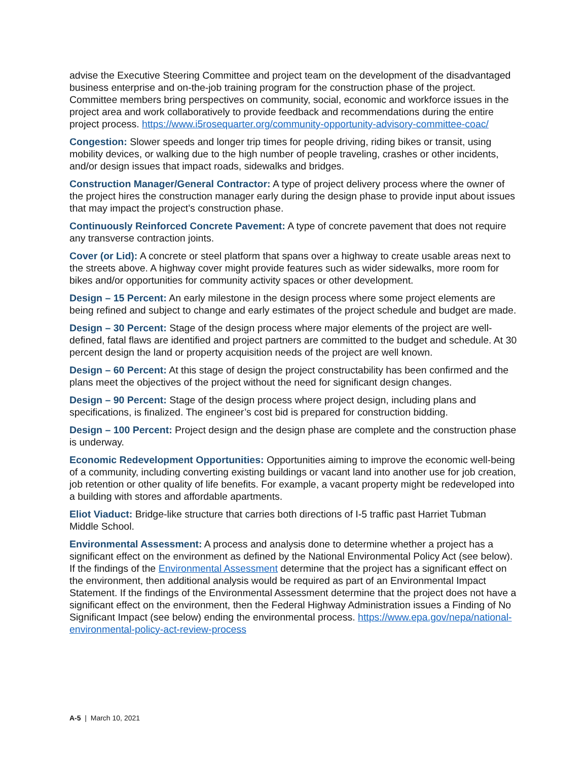advise the Executive Steering Committee and project team on the development of the disadvantaged business enterprise and on-the-job training program for the construction phase of the project. Committee members bring perspectives on community, social, economic and workforce issues in the project area and work collaboratively to provide feedback and recommendations during the entire project process. https://www.i5rosequarter.org/community-opportunity-advisory-committee-coac/
Congestion: Slower speeds and longer trip times for people driving, riding bikes or transit, using mobility devices, or walking due to the high number of people traveling, crashes or other incidents, and/or design issues that impact roads, sidewalks and bridges.
Construction Manager/General Contractor: A type of project delivery process where the owner of the project hires the construction manager early during the design phase to provide input about issues that may impact the project’s construction phase.
Continuously Reinforced Concrete Pavement: A type of concrete pavement that does not require any transverse contraction joints.
Cover (or Lid): A concrete or steel platform that spans over a highway to create usable areas next to the streets above. A highway cover might provide features such as wider sidewalks, more room for bikes and/or opportunities for community activity spaces or other development.
Design – 15 Percent: An early milestone in the design process where some project elements are being refined and subject to change and early estimates of the project schedule and budget are made.
Design – 30 Percent: Stage of the design process where major elements of the project are well-defined, fatal flaws are identified and project partners are committed to the budget and schedule. At 30 percent design the land or property acquisition needs of the project are well known.
Design – 60 Percent: At this stage of design the project constructability has been confirmed and the plans meet the objectives of the project without the need for significant design changes.
Design – 90 Percent: Stage of the design process where project design, including plans and specifications, is finalized. The engineer’s cost bid is prepared for construction bidding.
Design – 100 Percent: Project design and the design phase are complete and the construction phase is underway.
Economic Redevelopment Opportunities: Opportunities aiming to improve the economic well-being of a community, including converting existing buildings or vacant land into another use for job creation, job retention or other quality of life benefits. For example, a vacant property might be redeveloped into a building with stores and affordable apartments.
Eliot Viaduct: Bridge-like structure that carries both directions of I-5 traffic past Harriet Tubman Middle School.
Environmental Assessment: A process and analysis done to determine whether a project has a significant effect on the environment as defined by the National Environmental Policy Act (see below). If the findings of the Environmental Assessment determine that the project has a significant effect on the environment, then additional analysis would be required as part of an Environmental Impact Statement. If the findings of the Environmental Assessment determine that the project does not have a significant effect on the environment, then the Federal Highway Administration issues a Finding of No Significant Impact (see below) ending the environmental process. https://www.epa.gov/nepa/national-environmental-policy-act-review-process
A-5 | March 10, 2021